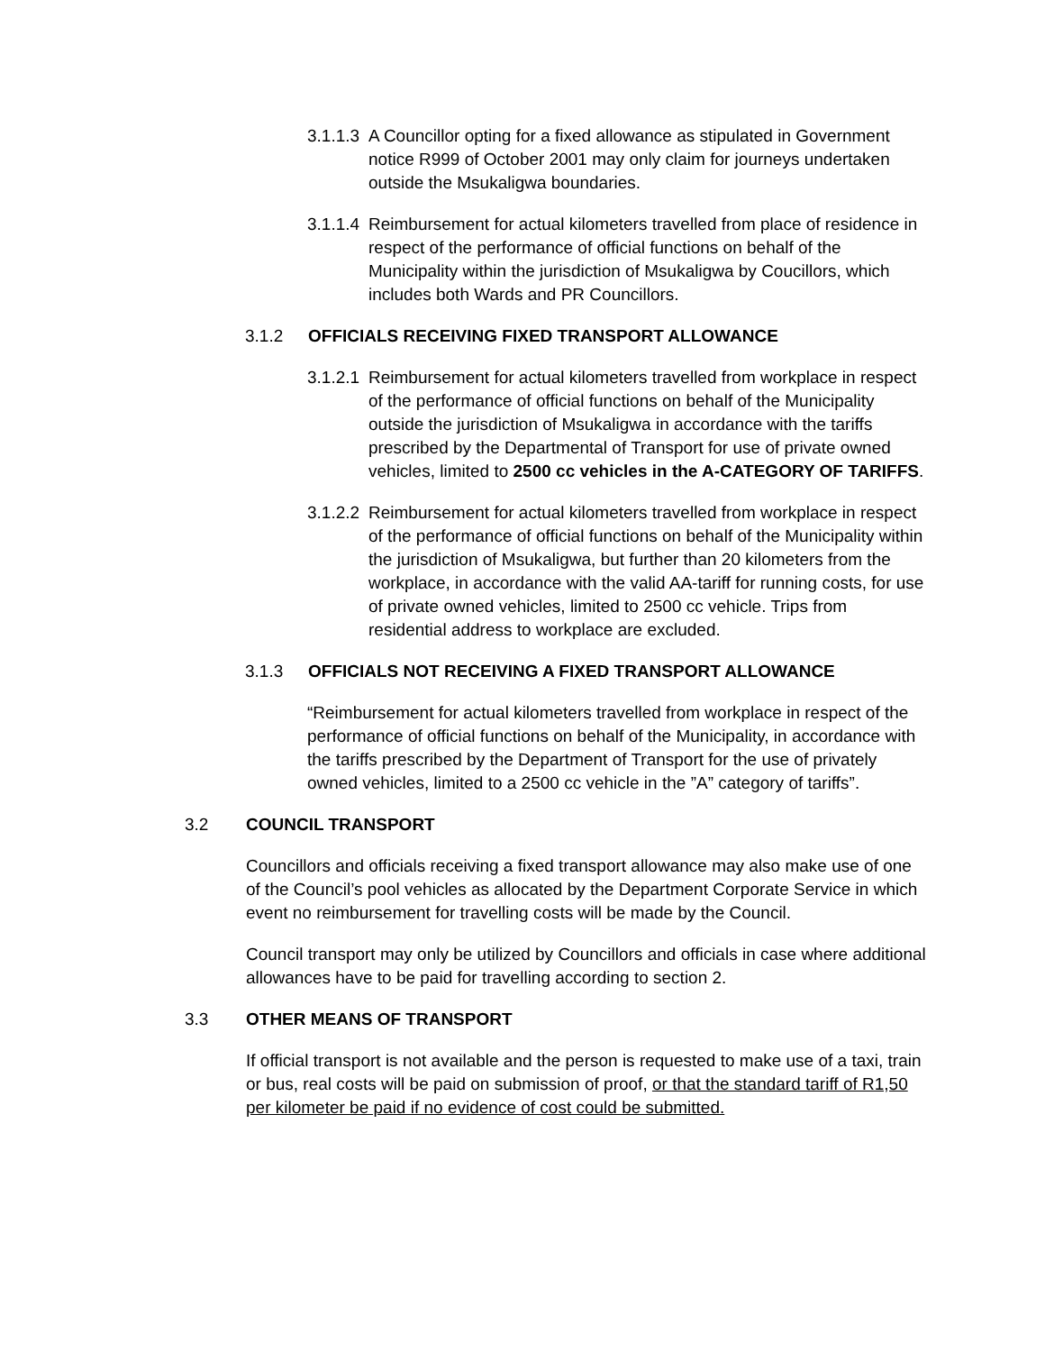3.1.1.3 A Councillor opting for a fixed allowance as stipulated in Government notice R999 of October 2001 may only claim for journeys undertaken outside the Msukaligwa boundaries.
3.1.1.4 Reimbursement for actual kilometers travelled from place of residence in respect of the performance of official functions on behalf of the Municipality within the jurisdiction of Msukaligwa by Coucillors, which includes both Wards and PR Councillors.
3.1.2 OFFICIALS RECEIVING FIXED TRANSPORT ALLOWANCE
3.1.2.1 Reimbursement for actual kilometers travelled from workplace in respect of the performance of official functions on behalf of the Municipality outside the jurisdiction of Msukaligwa in accordance with the tariffs prescribed by the Departmental of Transport for use of private owned vehicles, limited to 2500 cc vehicles in the A-CATEGORY OF TARIFFS.
3.1.2.2 Reimbursement for actual kilometers travelled from workplace in respect of the performance of official functions on behalf of the Municipality within the jurisdiction of Msukaligwa, but further than 20 kilometers from the workplace, in accordance with the valid AA-tariff for running costs, for use of private owned vehicles, limited to 2500 cc vehicle. Trips from residential address to workplace are excluded.
3.1.3 OFFICIALS NOT RECEIVING A FIXED TRANSPORT ALLOWANCE
“Reimbursement for actual kilometers travelled from workplace in respect of the performance of official functions on behalf of the Municipality, in accordance with the tariffs prescribed by the Department of Transport for the use of privately owned vehicles, limited to a 2500 cc vehicle in the ”A” category of tariffs”.
3.2 COUNCIL TRANSPORT
Councillors and officials receiving a fixed transport allowance may also make use of one of the Council’s pool vehicles as allocated by the Department Corporate Service in which event no reimbursement for travelling costs will be made by the Council.
Council transport may only be utilized by Councillors and officials in case where additional allowances have to be paid for travelling according to section 2.
3.3 OTHER MEANS OF TRANSPORT
If official transport is not available and the person is requested to make use of a taxi, train or bus, real costs will be paid on submission of proof, or that the standard tariff of R1,50 per kilometer be paid if no evidence of cost could be submitted.